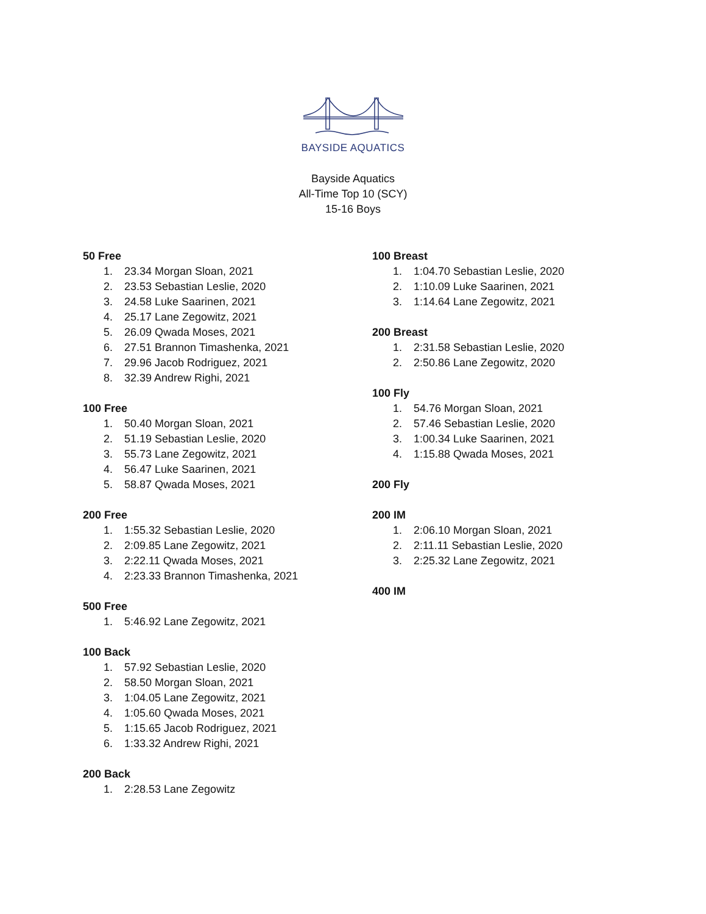BAYSIDE AQUATICS
Bayside Aquatics
All-Time Top 10 (SCY)
15-16 Boys
50 Free
1. 23.34 Morgan Sloan, 2021
2. 23.53 Sebastian Leslie, 2020
3. 24.58 Luke Saarinen, 2021
4. 25.17 Lane Zegowitz, 2021
5. 26.09 Qwada Moses, 2021
6. 27.51 Brannon Timashenka, 2021
7. 29.96 Jacob Rodriguez, 2021
8. 32.39 Andrew Righi, 2021
100 Free
1. 50.40 Morgan Sloan, 2021
2. 51.19 Sebastian Leslie, 2020
3. 55.73 Lane Zegowitz, 2021
4. 56.47 Luke Saarinen, 2021
5. 58.87 Qwada Moses, 2021
200 Free
1. 1:55.32 Sebastian Leslie, 2020
2. 2:09.85 Lane Zegowitz, 2021
3. 2:22.11 Qwada Moses, 2021
4. 2:23.33 Brannon Timashenka, 2021
500 Free
1. 5:46.92 Lane Zegowitz, 2021
100 Back
1. 57.92 Sebastian Leslie, 2020
2. 58.50 Morgan Sloan, 2021
3. 1:04.05 Lane Zegowitz, 2021
4. 1:05.60 Qwada Moses, 2021
5. 1:15.65 Jacob Rodriguez, 2021
6. 1:33.32 Andrew Righi, 2021
200 Back
1. 2:28.53 Lane Zegowitz
100 Breast
1. 1:04.70 Sebastian Leslie, 2020
2. 1:10.09 Luke Saarinen, 2021
3. 1:14.64 Lane Zegowitz, 2021
200 Breast
1. 2:31.58 Sebastian Leslie, 2020
2. 2:50.86 Lane Zegowitz, 2020
100 Fly
1. 54.76 Morgan Sloan, 2021
2. 57.46 Sebastian Leslie, 2020
3. 1:00.34 Luke Saarinen, 2021
4. 1:15.88 Qwada Moses, 2021
200 Fly
200 IM
1. 2:06.10 Morgan Sloan, 2021
2. 2:11.11 Sebastian Leslie, 2020
3. 2:25.32 Lane Zegowitz, 2021
400 IM